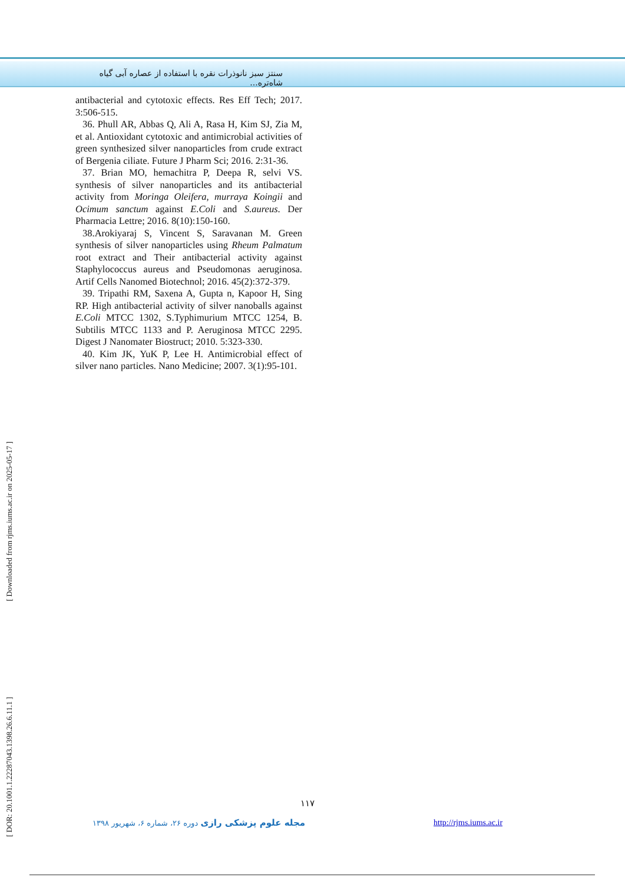سنتز سبز نانوذرات نقره با استفاده از عصاره آبی گیاه شاه‌تره...
antibacterial and cytotoxic effects. Res Eff Tech; 2017. 3:506-515.
36. Phull AR, Abbas Q, Ali A, Rasa H, Kim SJ, Zia M, et al. Antioxidant cytotoxic and antimicrobial activities of green synthesized silver nanoparticles from crude extract of Bergenia ciliate. Future J Pharm Sci; 2016. 2:31-36.
37. Brian MO, hemachitra P, Deepa R, selvi VS. synthesis of silver nanoparticles and its antibacterial activity from Moringa Oleifera, murraya Koingii and Ocimum sanctum against E.Coli and S.aureus. Der Pharmacia Lettre; 2016. 8(10):150-160.
38.Arokiyaraj S, Vincent S, Saravanan M. Green synthesis of silver nanoparticles using Rheum Palmatum root extract and Their antibacterial activity against Staphylococcus aureus and Pseudomonas aeruginosa. Artif Cells Nanomed Biotechnol; 2016. 45(2):372-379.
39. Tripathi RM, Saxena A, Gupta n, Kapoor H, Sing RP. High antibacterial activity of silver nanoballs against E.Coli MTCC 1302, S.Typhimurium MTCC 1254, B. Subtilis MTCC 1133 and P. Aeruginosa MTCC 2295. Digest J Nanomater Biostruct; 2010. 5:323-330.
40. Kim JK, YuK P, Lee H. Antimicrobial effect of silver nano particles. Nano Medicine; 2007. 3(1):95-101.
[ Downloaded from rjms.iums.ac.ir on 2025-05-17 ]
[ DOR: 20.1001.1.22287043.1398.26.6.11.1 ]
۱۱۷
مجله علوم پزشکی رازی دوره ۲۶، شماره ۶، شهریور ۱۳۹۸
http://rjms.iums.ac.ir